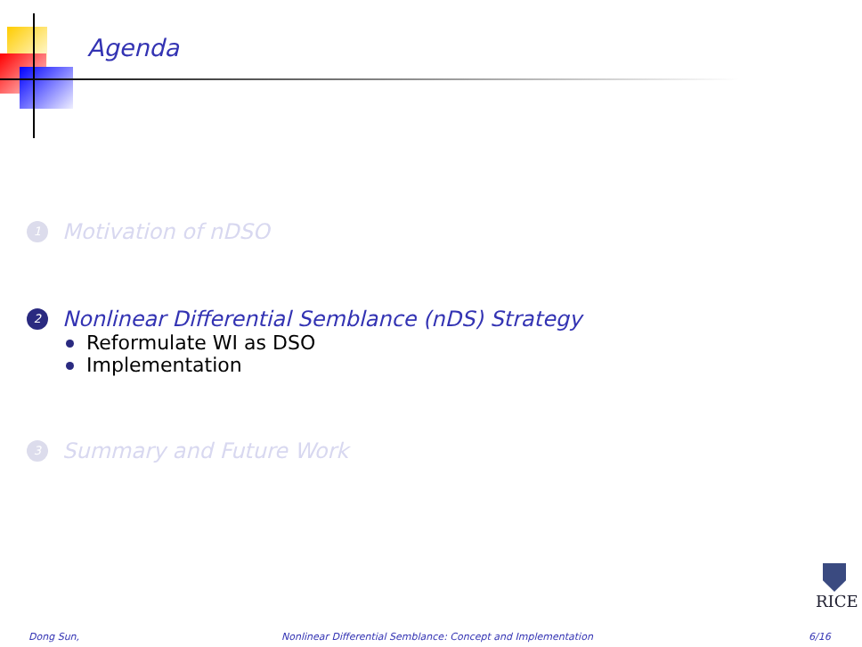Agenda
1 Motivation of nDSO
2 Nonlinear Differential Semblance (nDS) Strategy
Reformulate WI as DSO
Implementation
3 Summary and Future Work
RICE
Dong Sun, Nonlinear Differential Semblance: Concept and Implementation 6/16